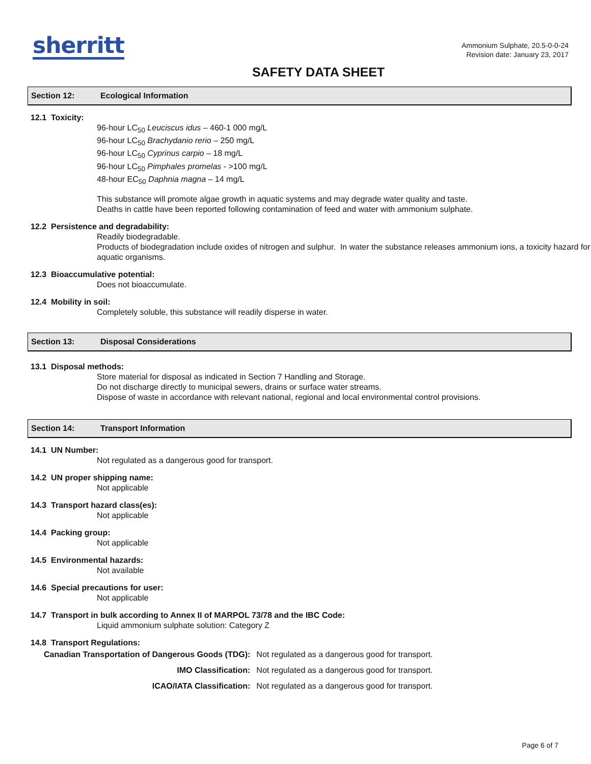sherritt
Ammonium Sulphate, 20.5-0-0-24
Revision date: January 23, 2017
SAFETY DATA SHEET
Section 12: Ecological Information
12.1 Toxicity:
96-hour LC<sub>50</sub> Leuciscus idus – 460-1 000 mg/L
96-hour LC<sub>50</sub> Brachydanio rerio – 250 mg/L
96-hour LC<sub>50</sub> Cyprinus carpio – 18 mg/L
96-hour LC<sub>50</sub> Pimphales promelas - >100 mg/L
48-hour EC<sub>50</sub> Daphnia magna – 14 mg/L
This substance will promote algae growth in aquatic systems and may degrade water quality and taste.
Deaths in cattle have been reported following contamination of feed and water with ammonium sulphate.
12.2 Persistence and degradability:
Readily biodegradable.
Products of biodegradation include oxides of nitrogen and sulphur. In water the substance releases ammonium ions, a toxicity hazard for aquatic organisms.
12.3 Bioaccumulative potential:
Does not bioaccumulate.
12.4 Mobility in soil:
Completely soluble, this substance will readily disperse in water.
Section 13: Disposal Considerations
13.1 Disposal methods:
Store material for disposal as indicated in Section 7 Handling and Storage.
Do not discharge directly to municipal sewers, drains or surface water streams.
Dispose of waste in accordance with relevant national, regional and local environmental control provisions.
Section 14: Transport Information
14.1 UN Number:
Not regulated as a dangerous good for transport.
14.2 UN proper shipping name:
Not applicable
14.3 Transport hazard class(es):
Not applicable
14.4 Packing group:
Not applicable
14.5 Environmental hazards:
Not available
14.6 Special precautions for user:
Not applicable
14.7 Transport in bulk according to Annex II of MARPOL 73/78 and the IBC Code:
Liquid ammonium sulphate solution: Category Z
14.8 Transport Regulations:
| Canadian Transportation of Dangerous Goods (TDG): | Not regulated as a dangerous good for transport. |
| IMO Classification: | Not regulated as a dangerous good for transport. |
| ICAO/IATA Classification: | Not regulated as a dangerous good for transport. |
Page 6 of 7